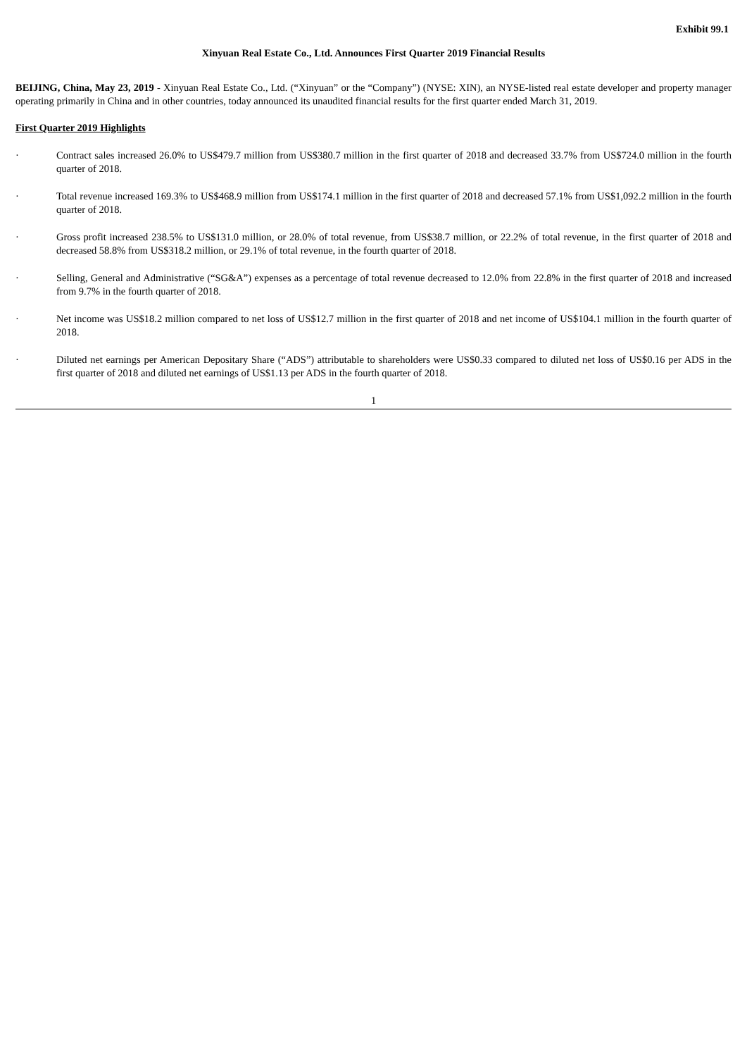Exhibit 99.1
Xinyuan Real Estate Co., Ltd. Announces First Quarter 2019 Financial Results
BEIJING, China, May 23, 2019 - Xinyuan Real Estate Co., Ltd. (“Xinyuan” or the “Company”) (NYSE: XIN), an NYSE-listed real estate developer and property manager operating primarily in China and in other countries, today announced its unaudited financial results for the first quarter ended March 31, 2019.
First Quarter 2019 Highlights
· Contract sales increased 26.0% to US$479.7 million from US$380.7 million in the first quarter of 2018 and decreased 33.7% from US$724.0 million in the fourth quarter of 2018.
· Total revenue increased 169.3% to US$468.9 million from US$174.1 million in the first quarter of 2018 and decreased 57.1% from US$1,092.2 million in the fourth quarter of 2018.
· Gross profit increased 238.5% to US$131.0 million, or 28.0% of total revenue, from US$38.7 million, or 22.2% of total revenue, in the first quarter of 2018 and decreased 58.8% from US$318.2 million, or 29.1% of total revenue, in the fourth quarter of 2018.
· Selling, General and Administrative (“SG&A”) expenses as a percentage of total revenue decreased to 12.0% from 22.8% in the first quarter of 2018 and increased from 9.7% in the fourth quarter of 2018.
· Net income was US$18.2 million compared to net loss of US$12.7 million in the first quarter of 2018 and net income of US$104.1 million in the fourth quarter of 2018.
· Diluted net earnings per American Depositary Share (“ADS”) attributable to shareholders were US$0.33 compared to diluted net loss of US$0.16 per ADS in the first quarter of 2018 and diluted net earnings of US$1.13 per ADS in the fourth quarter of 2018.
1